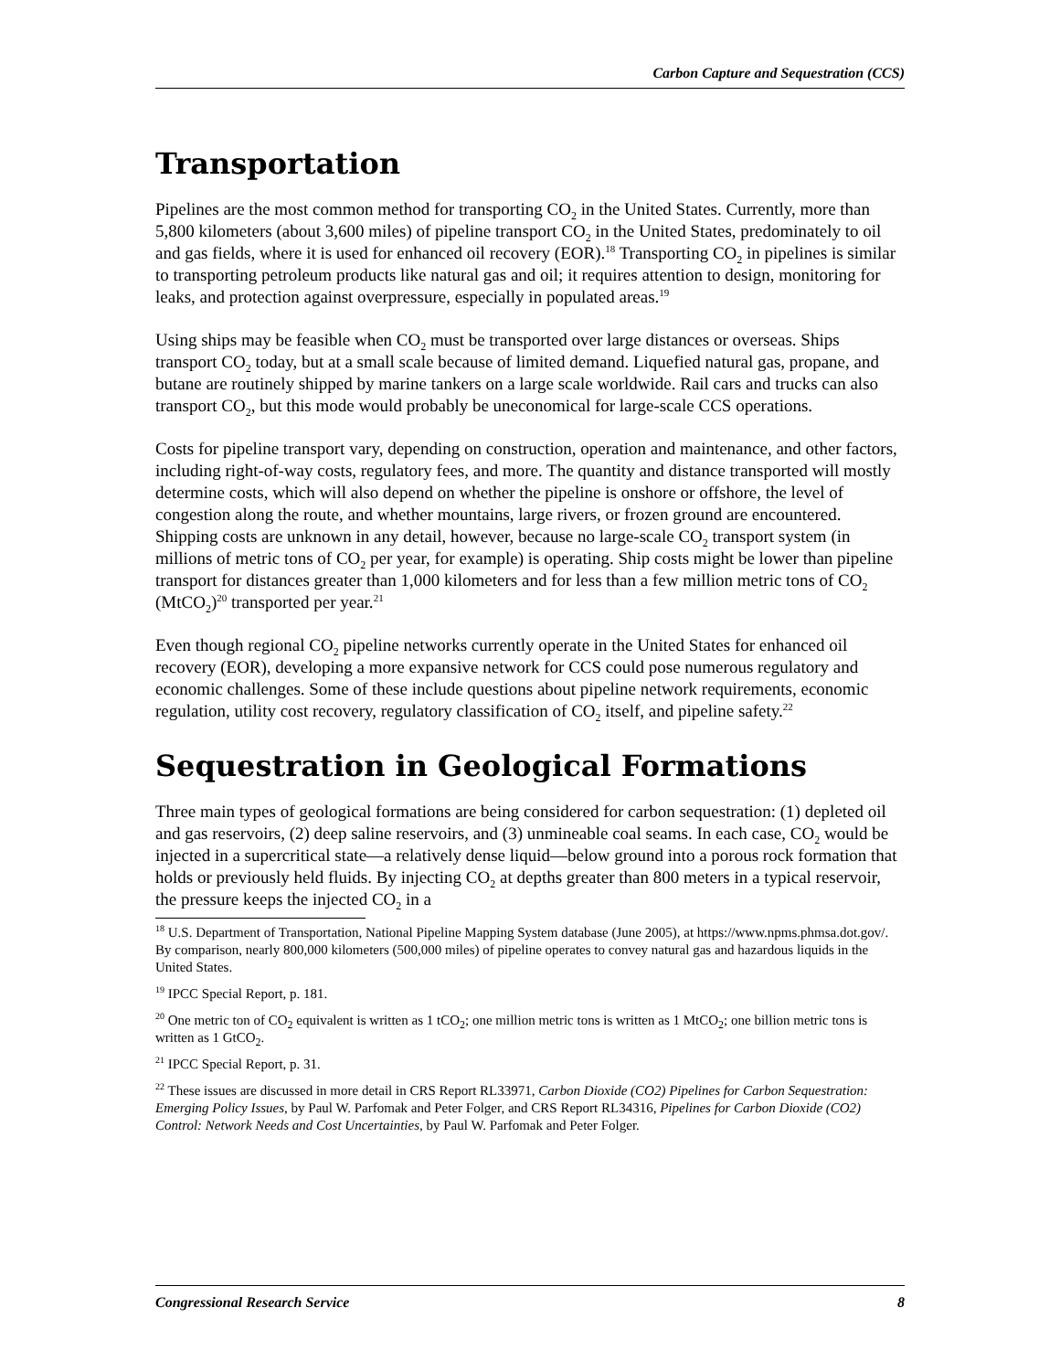Carbon Capture and Sequestration (CCS)
Transportation
Pipelines are the most common method for transporting CO<sub>2</sub> in the United States. Currently, more than 5,800 kilometers (about 3,600 miles) of pipeline transport CO<sub>2</sub> in the United States, predominately to oil and gas fields, where it is used for enhanced oil recovery (EOR).<sup>18</sup> Transporting CO<sub>2</sub> in pipelines is similar to transporting petroleum products like natural gas and oil; it requires attention to design, monitoring for leaks, and protection against overpressure, especially in populated areas.<sup>19</sup>
Using ships may be feasible when CO<sub>2</sub> must be transported over large distances or overseas. Ships transport CO<sub>2</sub> today, but at a small scale because of limited demand. Liquefied natural gas, propane, and butane are routinely shipped by marine tankers on a large scale worldwide. Rail cars and trucks can also transport CO<sub>2</sub>, but this mode would probably be uneconomical for large-scale CCS operations.
Costs for pipeline transport vary, depending on construction, operation and maintenance, and other factors, including right-of-way costs, regulatory fees, and more. The quantity and distance transported will mostly determine costs, which will also depend on whether the pipeline is onshore or offshore, the level of congestion along the route, and whether mountains, large rivers, or frozen ground are encountered. Shipping costs are unknown in any detail, however, because no large-scale CO<sub>2</sub> transport system (in millions of metric tons of CO<sub>2</sub> per year, for example) is operating. Ship costs might be lower than pipeline transport for distances greater than 1,000 kilometers and for less than a few million metric tons of CO<sub>2</sub> (MtCO<sub>2</sub>)<sup>20</sup> transported per year.<sup>21</sup>
Even though regional CO<sub>2</sub> pipeline networks currently operate in the United States for enhanced oil recovery (EOR), developing a more expansive network for CCS could pose numerous regulatory and economic challenges. Some of these include questions about pipeline network requirements, economic regulation, utility cost recovery, regulatory classification of CO<sub>2</sub> itself, and pipeline safety.<sup>22</sup>
Sequestration in Geological Formations
Three main types of geological formations are being considered for carbon sequestration: (1) depleted oil and gas reservoirs, (2) deep saline reservoirs, and (3) unmineable coal seams. In each case, CO<sub>2</sub> would be injected in a supercritical state—a relatively dense liquid—below ground into a porous rock formation that holds or previously held fluids. By injecting CO<sub>2</sub> at depths greater than 800 meters in a typical reservoir, the pressure keeps the injected CO<sub>2</sub> in a
<sup>18</sup> U.S. Department of Transportation, National Pipeline Mapping System database (June 2005), at https://www.npms.phmsa.dot.gov/. By comparison, nearly 800,000 kilometers (500,000 miles) of pipeline operates to convey natural gas and hazardous liquids in the United States.
<sup>19</sup> IPCC Special Report, p. 181.
<sup>20</sup> One metric ton of CO<sub>2</sub> equivalent is written as 1 tCO<sub>2</sub>; one million metric tons is written as 1 MtCO<sub>2</sub>; one billion metric tons is written as 1 GtCO<sub>2</sub>.
<sup>21</sup> IPCC Special Report, p. 31.
<sup>22</sup> These issues are discussed in more detail in CRS Report RL33971, Carbon Dioxide (CO2) Pipelines for Carbon Sequestration: Emerging Policy Issues, by Paul W. Parfomak and Peter Folger, and CRS Report RL34316, Pipelines for Carbon Dioxide (CO2) Control: Network Needs and Cost Uncertainties, by Paul W. Parfomak and Peter Folger.
Congressional Research Service 8